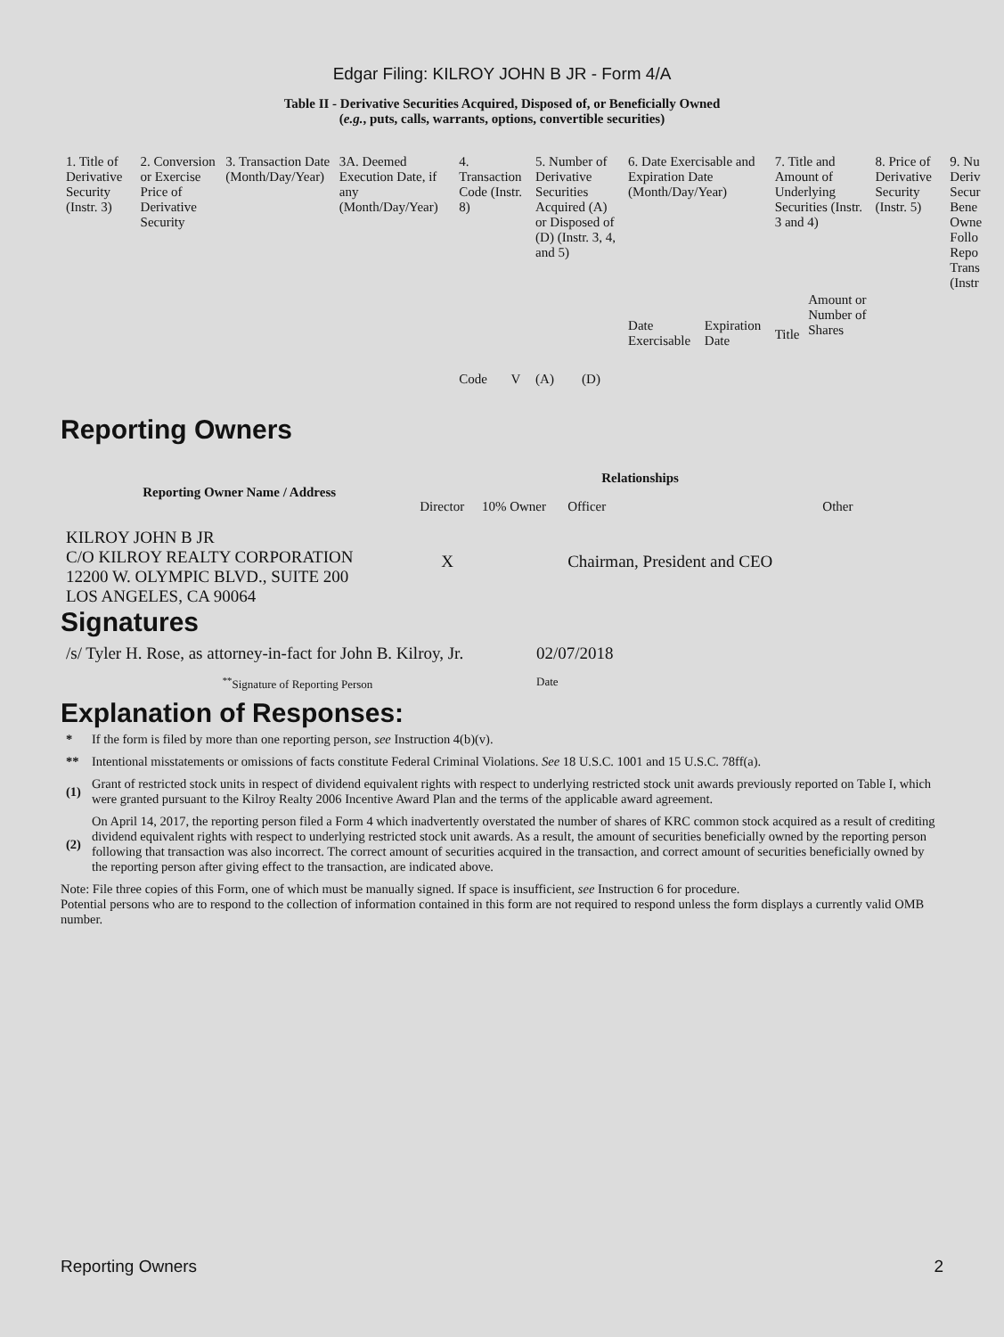Edgar Filing: KILROY JOHN B JR - Form 4/A
Table II - Derivative Securities Acquired, Disposed of, or Beneficially Owned
(e.g., puts, calls, warrants, options, convertible securities)
| 1. Title of Derivative Security (Instr. 3) | 2. Conversion or Exercise Price of Derivative Security | 3. Transaction Date (Month/Day/Year) | 3A. Deemed Execution Date, if any (Month/Day/Year) | 4. Transaction Code (Instr. 8) | | 5. Number of Derivative Securities Acquired (A) or Disposed of (D) (Instr. 3, 4, and 5) | | 6. Date Exercisable and Expiration Date (Month/Day/Year) | | 7. Title and Amount of Underlying Securities (Instr. 3 and 4) | | 8. Price of Derivative Security (Instr. 5) | 9. Nu Deriv Secur Bene Owne Follo Repo Trans (Instr |
| | | | | Code | V | (A) | (D) | Date Exercisable | Expiration Date | Title | Amount or Number of Shares | | |
Reporting Owners
| Reporting Owner Name / Address | Relationships | | | |
| --- | --- | --- | --- | --- |
| | Director | 10% Owner | Officer | Other |
| KILROY JOHN B JR C/O KILROY REALTY CORPORATION 12200 W. OLYMPIC BLVD., SUITE 200 LOS ANGELES, CA 90064 | X | | Chairman, President and CEO | |
Signatures
| /s/ Tyler H. Rose, as attorney-in-fact for John B. Kilroy, Jr. | 02/07/2018 |
| <sup>**</sup> Signature of Reporting Person | Date |
Explanation of Responses:
| * | If the form is filed by more than one reporting person, see Instruction 4(b)(v). |
| ** | Intentional misstatements or omissions of facts constitute Federal Criminal Violations. See 18 U.S.C. 1001 and 15 U.S.C. 78ff(a). |
| (1) | Grant of restricted stock units in respect of dividend equivalent rights with respect to underlying restricted stock unit awards previously reported on Table I, which were granted pursuant to the Kilroy Realty 2006 Incentive Award Plan and the terms of the applicable award agreement. |
| (2) | On April 14, 2017, the reporting person filed a Form 4 which inadvertently overstated the number of shares of KRC common stock acquired as a result of crediting dividend equivalent rights with respect to underlying restricted stock unit awards. As a result, the amount of securities beneficially owned by the reporting person following that transaction was also incorrect. The correct amount of securities acquired in the transaction, and correct amount of securities beneficially owned by the reporting person after giving effect to the transaction, are indicated above. |
Note: File three copies of this Form, one of which must be manually signed. If space is insufficient, see Instruction 6 for procedure.
Potential persons who are to respond to the collection of information contained in this form are not required to respond unless the form displays a currently valid OMB number.
Reporting Owners 2